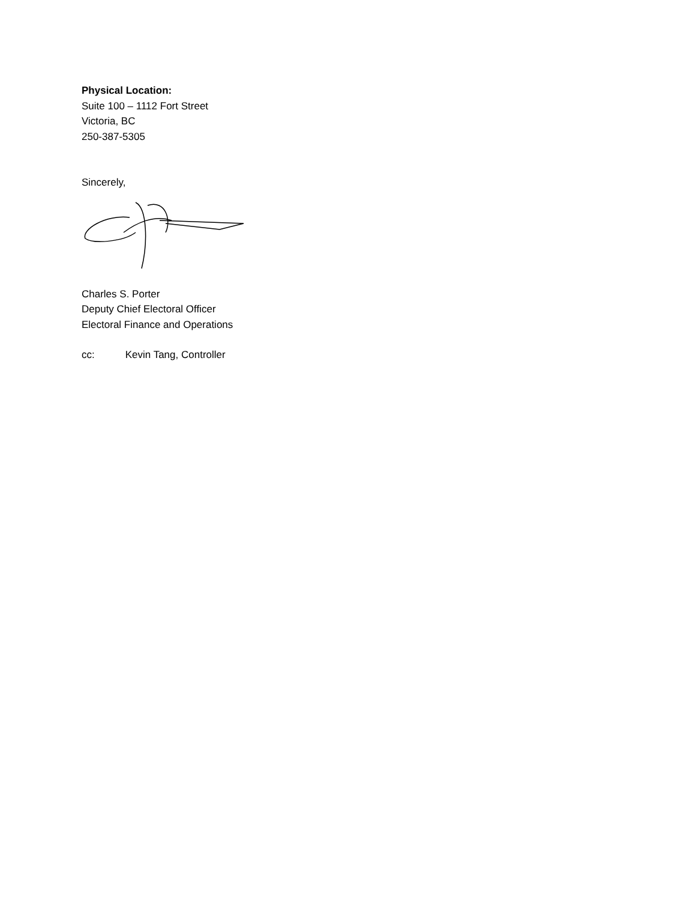Physical Location:
Suite 100 – 1112 Fort Street
Victoria, BC
250-387-5305
Sincerely,
Charles S. Porter
Deputy Chief Electoral Officer
Electoral Finance and Operations
cc: Kevin Tang, Controller